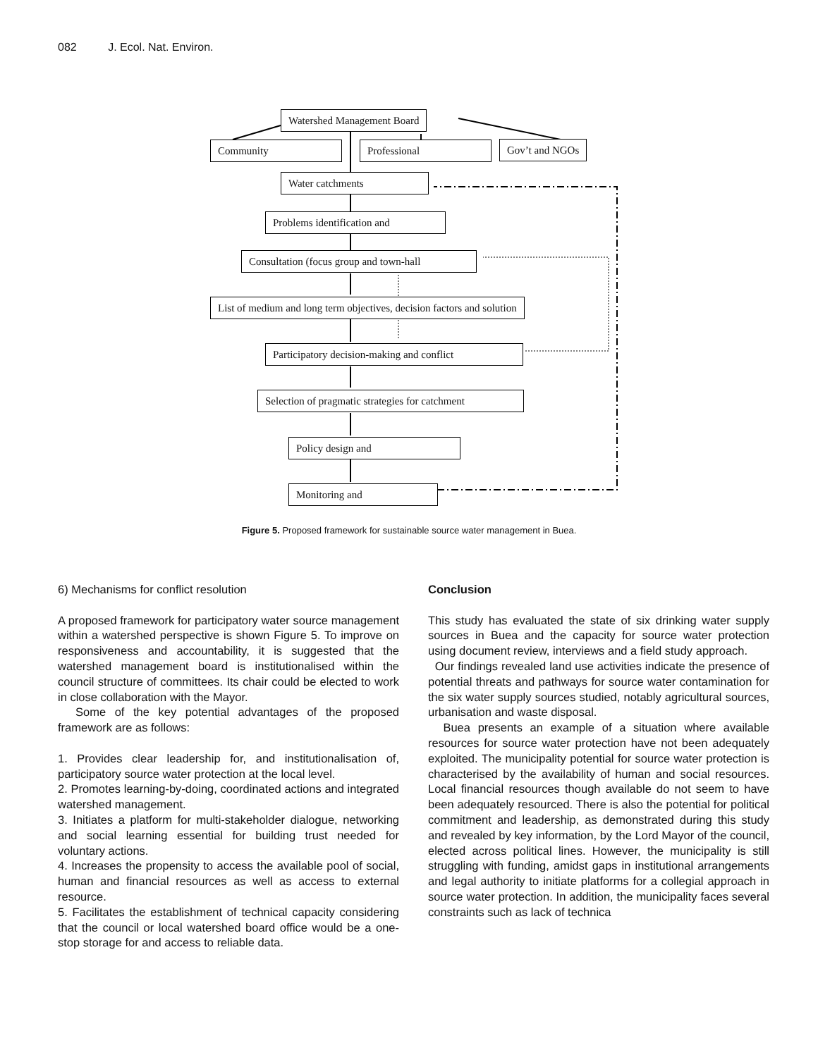082 J. Ecol. Nat. Environ.
Watershed Management Board
Community Professional Gov’t and NGOs
Water catchments
Problems identification and
Consultation (focus group and town-hall
List of medium and long term objectives, decision factors and solution
Participatory decision-making and conflict
Selection of pragmatic strategies for catchment
Policy design and
Monitoring and
Figure 5. Proposed framework for sustainable source water management in Buea.
6) Mechanisms for conflict resolution
A proposed framework for participatory water source management within a watershed perspective is shown Figure 5. To improve on responsiveness and accountability, it is suggested that the watershed management board is institutionalised within the council structure of committees. Its chair could be elected to work in close collaboration with the Mayor.
Some of the key potential advantages of the proposed framework are as follows:
1. Provides clear leadership for, and institutionalisation of, participatory source water protection at the local level.
2. Promotes learning-by-doing, coordinated actions and integrated watershed management.
3. Initiates a platform for multi-stakeholder dialogue, networking and social learning essential for building trust needed for voluntary actions.
4. Increases the propensity to access the available pool of social, human and financial resources as well as access to external resource.
5. Facilitates the establishment of technical capacity considering that the council or local watershed board office would be a one-stop storage for and access to reliable data.
Conclusion
This study has evaluated the state of six drinking water supply sources in Buea and the capacity for source water protection using document review, interviews and a field study approach.
Our findings revealed land use activities indicate the presence of potential threats and pathways for source water contamination for the six water supply sources studied, notably agricultural sources, urbanisation and waste disposal.
Buea presents an example of a situation where available resources for source water protection have not been adequately exploited. The municipality potential for source water protection is characterised by the availability of human and social resources. Local financial resources though available do not seem to have been adequately resourced. There is also the potential for political commitment and leadership, as demonstrated during this study and revealed by key information, by the Lord Mayor of the council, elected across political lines. However, the municipality is still struggling with funding, amidst gaps in institutional arrangements and legal authority to initiate platforms for a collegial approach in source water protection. In addition, the municipality faces several constraints such as lack of technica